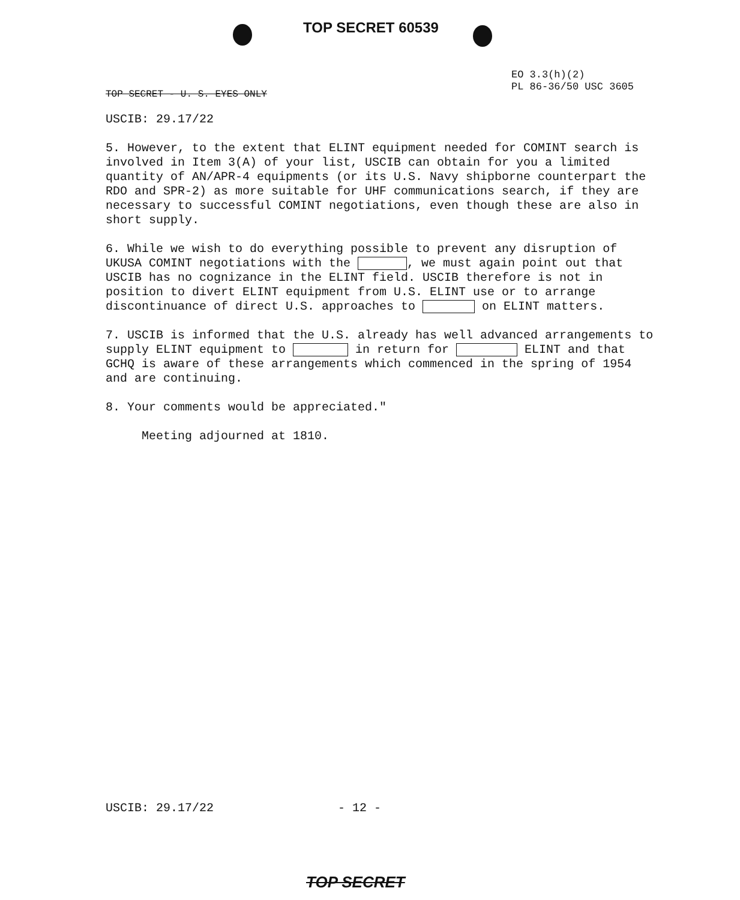TOP SECRET 60539
TOP SECRET - U. S. EYES ONLY
EO 3.3(h)(2)
PL 86-36/50 USC 3605
USCIB: 29.17/22
5. However, to the extent that ELINT equipment needed for COMINT search is involved in Item 3(A) of your list, USCIB can obtain for you a limited quantity of AN/APR-4 equipments (or its U.S. Navy shipborne counterpart the RDO and SPR-2) as more suitable for UHF communications search, if they are necessary to successful COMINT negotiations, even though these are also in short supply.
6. While we wish to do everything possible to prevent any disruption of UKUSA COMINT negotiations with the , we must again point out that USCIB has no cognizance in the ELINT field. USCIB therefore is not in position to divert ELINT equipment from U.S. ELINT use or to arrange discontinuance of direct U.S. approaches to on ELINT matters.
7. USCIB is informed that the U.S. already has well advanced arrangements to supply ELINT equipment to in return for ELINT and that GCHQ is aware of these arrangements which commenced in the spring of 1954 and are continuing.
8. Your comments would be appreciated."
Meeting adjourned at 1810.
USCIB: 29.17/22 - 12 -
TOP SECRET